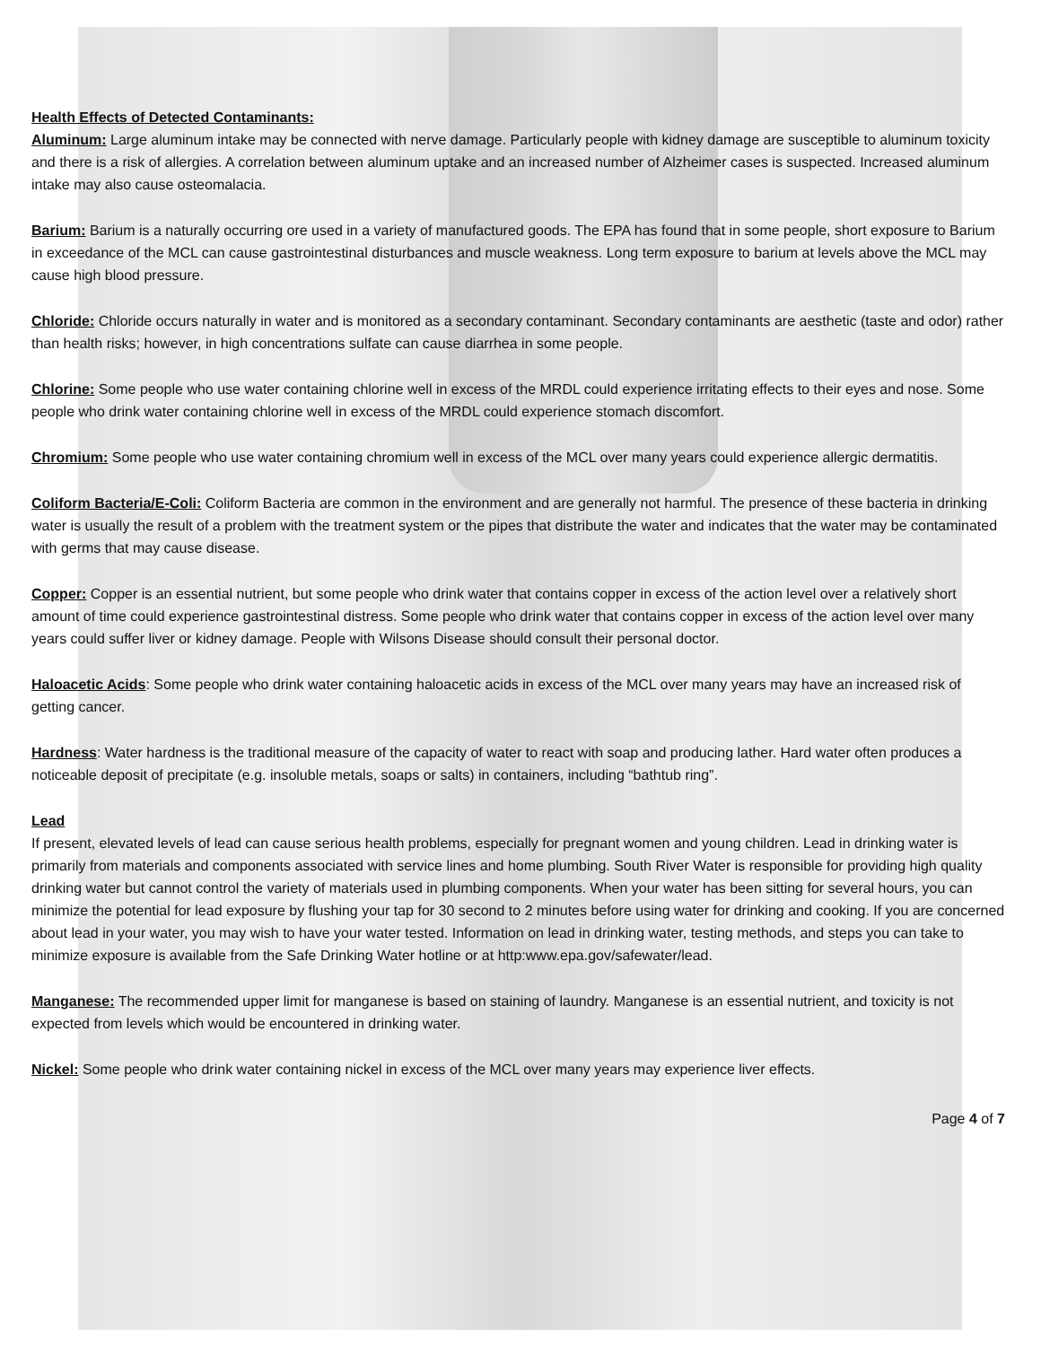Health Effects of Detected Contaminants:
Aluminum: Large aluminum intake may be connected with nerve damage. Particularly people with kidney damage are susceptible to aluminum toxicity and there is a risk of allergies. A correlation between aluminum uptake and an increased number of Alzheimer cases is suspected. Increased aluminum intake may also cause osteomalacia.
Barium: Barium is a naturally occurring ore used in a variety of manufactured goods. The EPA has found that in some people, short exposure to Barium in exceedance of the MCL can cause gastrointestinal disturbances and muscle weakness. Long term exposure to barium at levels above the MCL may cause high blood pressure.
Chloride: Chloride occurs naturally in water and is monitored as a secondary contaminant. Secondary contaminants are aesthetic (taste and odor) rather than health risks; however, in high concentrations sulfate can cause diarrhea in some people.
Chlorine: Some people who use water containing chlorine well in excess of the MRDL could experience irritating effects to their eyes and nose. Some people who drink water containing chlorine well in excess of the MRDL could experience stomach discomfort.
Chromium: Some people who use water containing chromium well in excess of the MCL over many years could experience allergic dermatitis.
Coliform Bacteria/E-Coli: Coliform Bacteria are common in the environment and are generally not harmful. The presence of these bacteria in drinking water is usually the result of a problem with the treatment system or the pipes that distribute the water and indicates that the water may be contaminated with germs that may cause disease.
Copper: Copper is an essential nutrient, but some people who drink water that contains copper in excess of the action level over a relatively short amount of time could experience gastrointestinal distress. Some people who drink water that contains copper in excess of the action level over many years could suffer liver or kidney damage. People with Wilsons Disease should consult their personal doctor.
Haloacetic Acids: Some people who drink water containing haloacetic acids in excess of the MCL over many years may have an increased risk of getting cancer.
Hardness: Water hardness is the traditional measure of the capacity of water to react with soap and producing lather. Hard water often produces a noticeable deposit of precipitate (e.g. insoluble metals, soaps or salts) in containers, including “bathtub ring”.
Lead
If present, elevated levels of lead can cause serious health problems, especially for pregnant women and young children. Lead in drinking water is primarily from materials and components associated with service lines and home plumbing. South River Water is responsible for providing high quality drinking water but cannot control the variety of materials used in plumbing components. When your water has been sitting for several hours, you can minimize the potential for lead exposure by flushing your tap for 30 second to 2 minutes before using water for drinking and cooking. If you are concerned about lead in your water, you may wish to have your water tested. Information on lead in drinking water, testing methods, and steps you can take to minimize exposure is available from the Safe Drinking Water hotline or at http:www.epa.gov/safewater/lead.
Manganese: The recommended upper limit for manganese is based on staining of laundry. Manganese is an essential nutrient, and toxicity is not expected from levels which would be encountered in drinking water.
Nickel: Some people who drink water containing nickel in excess of the MCL over many years may experience liver effects.
Page 4 of 7